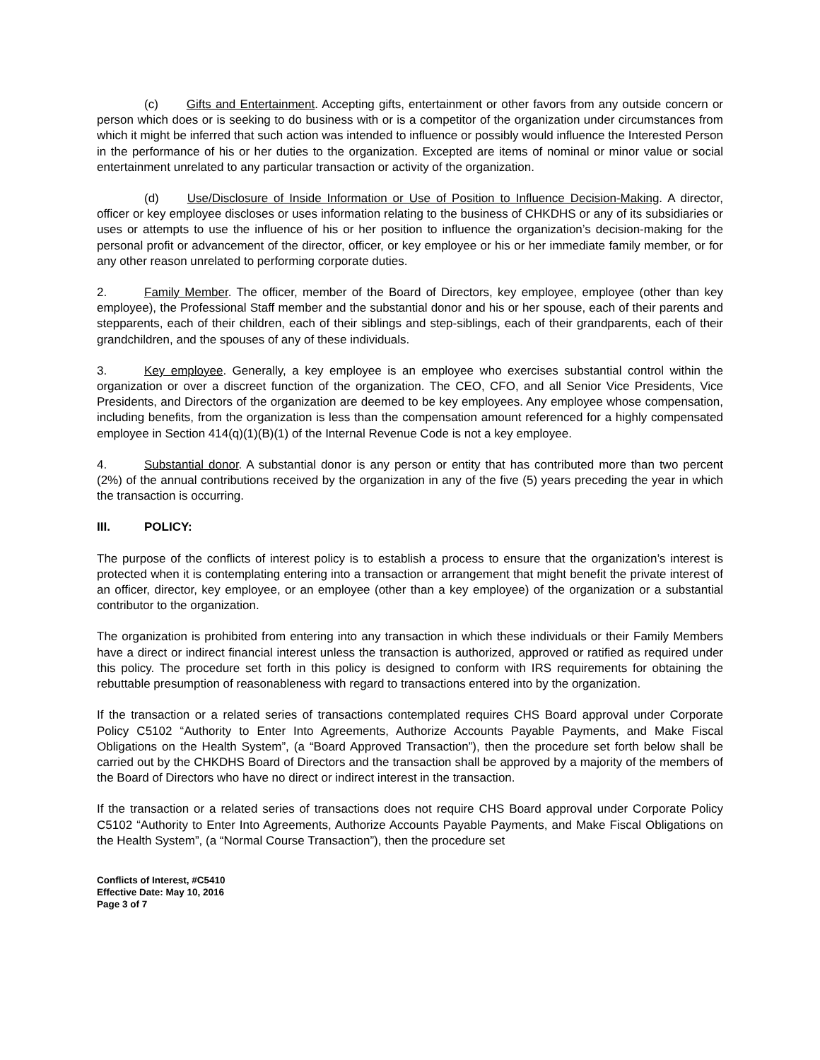(c) Gifts and Entertainment. Accepting gifts, entertainment or other favors from any outside concern or person which does or is seeking to do business with or is a competitor of the organization under circumstances from which it might be inferred that such action was intended to influence or possibly would influence the Interested Person in the performance of his or her duties to the organization. Excepted are items of nominal or minor value or social entertainment unrelated to any particular transaction or activity of the organization.
(d) Use/Disclosure of Inside Information or Use of Position to Influence Decision-Making. A director, officer or key employee discloses or uses information relating to the business of CHKDHS or any of its subsidiaries or uses or attempts to use the influence of his or her position to influence the organization’s decision-making for the personal profit or advancement of the director, officer, or key employee or his or her immediate family member, or for any other reason unrelated to performing corporate duties.
2. Family Member. The officer, member of the Board of Directors, key employee, employee (other than key employee), the Professional Staff member and the substantial donor and his or her spouse, each of their parents and stepparents, each of their children, each of their siblings and step-siblings, each of their grandparents, each of their grandchildren, and the spouses of any of these individuals.
3. Key employee. Generally, a key employee is an employee who exercises substantial control within the organization or over a discreet function of the organization. The CEO, CFO, and all Senior Vice Presidents, Vice Presidents, and Directors of the organization are deemed to be key employees. Any employee whose compensation, including benefits, from the organization is less than the compensation amount referenced for a highly compensated employee in Section 414(q)(1)(B)(1) of the Internal Revenue Code is not a key employee.
4. Substantial donor. A substantial donor is any person or entity that has contributed more than two percent (2%) of the annual contributions received by the organization in any of the five (5) years preceding the year in which the transaction is occurring.
III. POLICY:
The purpose of the conflicts of interest policy is to establish a process to ensure that the organization’s interest is protected when it is contemplating entering into a transaction or arrangement that might benefit the private interest of an officer, director, key employee, or an employee (other than a key employee) of the organization or a substantial contributor to the organization.
The organization is prohibited from entering into any transaction in which these individuals or their Family Members have a direct or indirect financial interest unless the transaction is authorized, approved or ratified as required under this policy. The procedure set forth in this policy is designed to conform with IRS requirements for obtaining the rebuttable presumption of reasonableness with regard to transactions entered into by the organization.
If the transaction or a related series of transactions contemplated requires CHS Board approval under Corporate Policy C5102 “Authority to Enter Into Agreements, Authorize Accounts Payable Payments, and Make Fiscal Obligations on the Health System”, (a “Board Approved Transaction”), then the procedure set forth below shall be carried out by the CHKDHS Board of Directors and the transaction shall be approved by a majority of the members of the Board of Directors who have no direct or indirect interest in the transaction.
If the transaction or a related series of transactions does not require CHS Board approval under Corporate Policy C5102 “Authority to Enter Into Agreements, Authorize Accounts Payable Payments, and Make Fiscal Obligations on the Health System”, (a “Normal Course Transaction”), then the procedure set
Conflicts of Interest, #C5410
Effective Date: May 10, 2016
Page 3 of 7